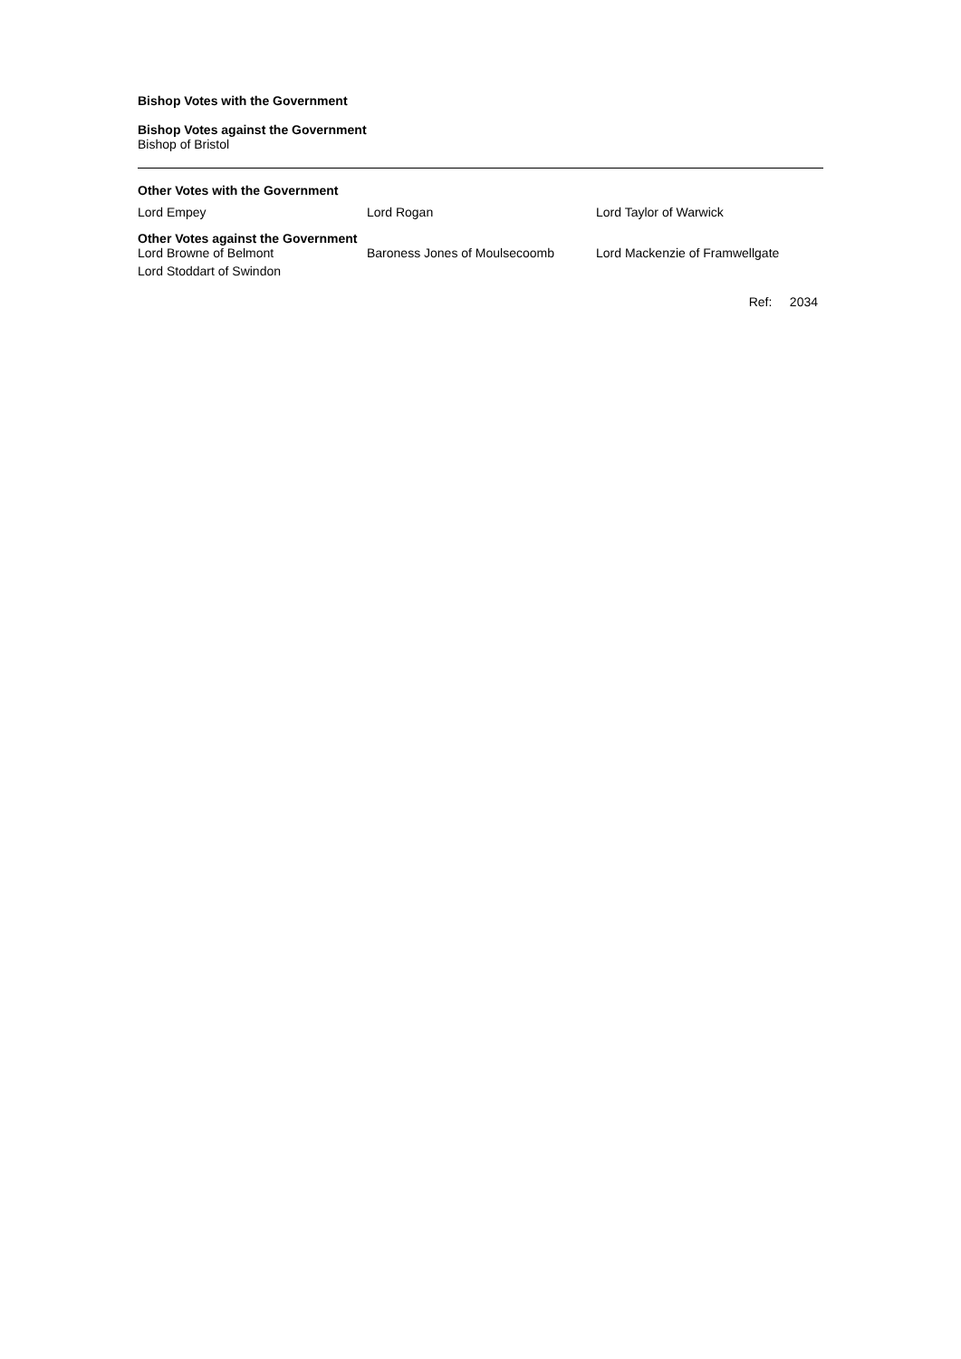Bishop Votes with the Government
Bishop Votes against the Government
Bishop of Bristol
Other Votes with the Government
Lord Empey Lord Rogan Lord Taylor of Warwick
Other Votes against the Government
Lord Browne of Belmont Baroness Jones of Moulsecoomb Lord Mackenzie of Framwellgate
Lord Stoddart of Swindon
Ref: 2034